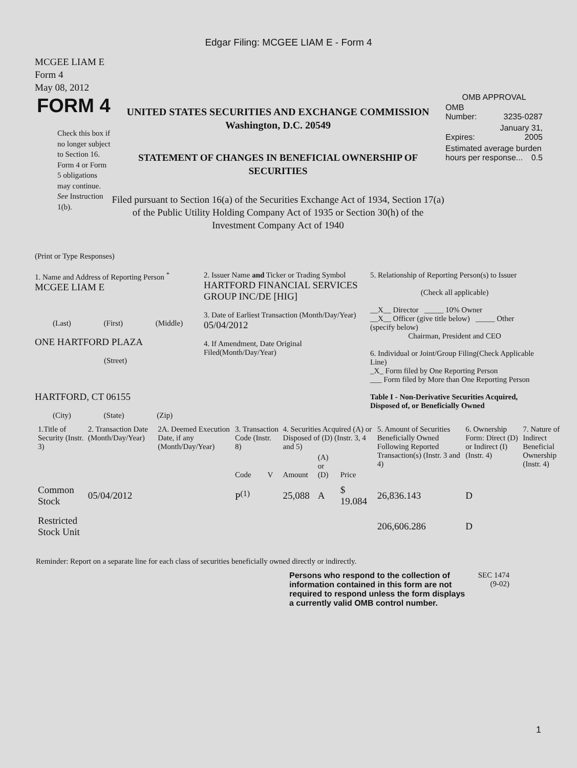Edgar Filing: MCGEE LIAM E - Form 4
MCGEE LIAM E
Form 4
May 08, 2012
FORM 4
Check this box if no longer subject to Section 16. Form 4 or Form 5 obligations may continue. See Instruction 1(b).
UNITED STATES SECURITIES AND EXCHANGE COMMISSION
Washington, D.C. 20549
STATEMENT OF CHANGES IN BENEFICIAL OWNERSHIP OF SECURITIES
Filed pursuant to Section 16(a) of the Securities Exchange Act of 1934, Section 17(a) of the Public Utility Holding Company Act of 1935 or Section 30(h) of the Investment Company Act of 1940
OMB APPROVAL
| OMB Number: | 3235-0287 |
| Expires: | January 31, 2005 |
| Estimated average burden hours per response... 0.5 | |
(Print or Type Responses)
1. Name and Address of Reporting Person <sup>*</sup>
MCGEE LIAM E
(Last) (First) (Middle)
ONE HARTFORD PLAZA
(Street)
HARTFORD, CT 06155
(City) (State) (Zip)
2. Issuer Name and Ticker or Trading Symbol
HARTFORD FINANCIAL SERVICES GROUP INC/DE [HIG]
3. Date of Earliest Transaction (Month/Day/Year)
05/04/2012
4. If Amendment, Date Original Filed(Month/Day/Year)
5. Relationship of Reporting Person(s) to Issuer
(Check all applicable)
__X__ Director _____ 10% Owner
__X__ Officer (give title below) _____ Other (specify below)
Chairman, President and CEO
6. Individual or Joint/Group Filing(Check Applicable Line)
_X_ Form filed by One Reporting Person
___ Form filed by More than One Reporting Person
Table I - Non-Derivative Securities Acquired, Disposed of, or Beneficially Owned
| 1.Title of Security (Instr. 3) | 2. Transaction Date (Month/Day/Year) | 2A. Deemed Execution Date, if any (Month/Day/Year) | 3. Transaction Code (Instr. 8) | | 4. Securities Acquired (A) or Disposed of (D) (Instr. 3, 4 and 5) | | | 5. Amount of Securities Beneficially Owned Following Reported Transaction(s) (Instr. 3 and 4) | 6. Ownership Form: Direct (D) or Indirect (I) (Instr. 4) | 7. Nature of Indirect Beneficial Ownership (Instr. 4) |
| --- | --- | --- | --- | --- | --- | --- | --- | --- | --- | --- |
| | | | Code | V | Amount | (A) or (D) | Price | | | |
| Common Stock | 05/04/2012 | | P<sup>(1)</sup> | | 25,088 | A | $ 19.084 | 26,836.143 | D | |
| Restricted Stock Unit | | | | | | | | 206,606.286 | D | |
Reminder: Report on a separate line for each class of securities beneficially owned directly or indirectly.
Persons who respond to the collection of information contained in this form are not required to respond unless the form displays a currently valid OMB control number.
SEC 1474 (9-02)
1